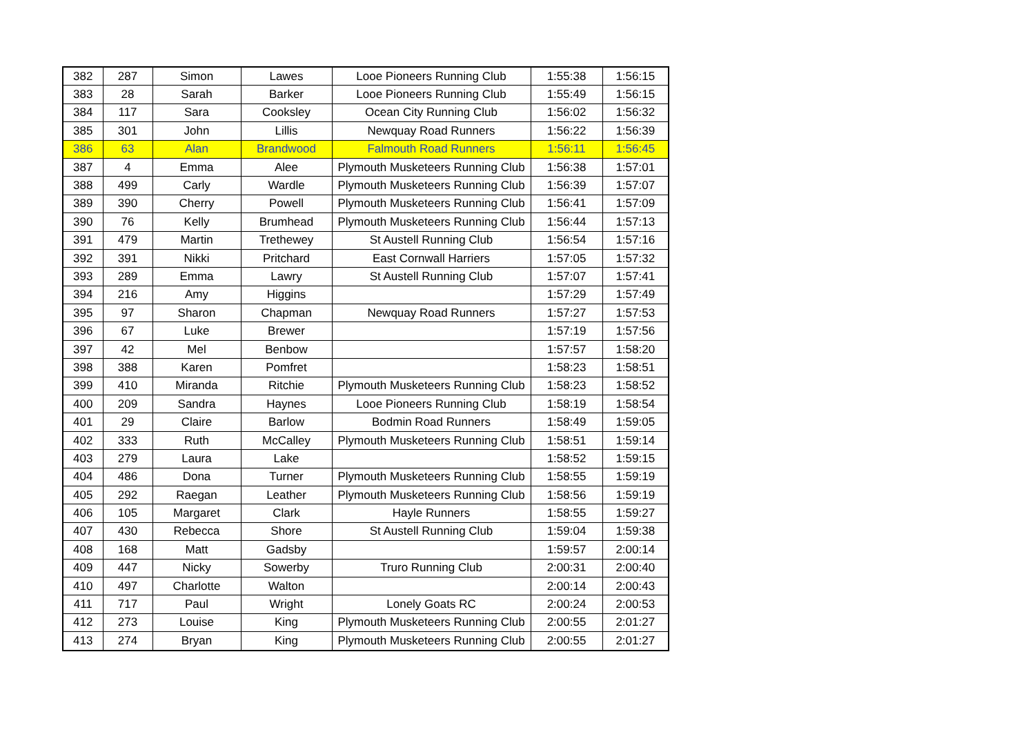| 382 | 287 | Simon | Lawes | Looe Pioneers Running Club | 1:55:38 | 1:56:15 |
| 383 | 28 | Sarah | Barker | Looe Pioneers Running Club | 1:55:49 | 1:56:15 |
| 384 | 117 | Sara | Cooksley | Ocean City Running Club | 1:56:02 | 1:56:32 |
| 385 | 301 | John | Lillis | Newquay Road Runners | 1:56:22 | 1:56:39 |
| 386 | 63 | Alan | Brandwood | Falmouth Road Runners | 1:56:11 | 1:56:45 |
| 387 | 4 | Emma | Alee | Plymouth Musketeers Running Club | 1:56:38 | 1:57:01 |
| 388 | 499 | Carly | Wardle | Plymouth Musketeers Running Club | 1:56:39 | 1:57:07 |
| 389 | 390 | Cherry | Powell | Plymouth Musketeers Running Club | 1:56:41 | 1:57:09 |
| 390 | 76 | Kelly | Brumhead | Plymouth Musketeers Running Club | 1:56:44 | 1:57:13 |
| 391 | 479 | Martin | Trethewey | St Austell Running Club | 1:56:54 | 1:57:16 |
| 392 | 391 | Nikki | Pritchard | East Cornwall Harriers | 1:57:05 | 1:57:32 |
| 393 | 289 | Emma | Lawry | St Austell Running Club | 1:57:07 | 1:57:41 |
| 394 | 216 | Amy | Higgins | | 1:57:29 | 1:57:49 |
| 395 | 97 | Sharon | Chapman | Newquay Road Runners | 1:57:27 | 1:57:53 |
| 396 | 67 | Luke | Brewer | | 1:57:19 | 1:57:56 |
| 397 | 42 | Mel | Benbow | | 1:57:57 | 1:58:20 |
| 398 | 388 | Karen | Pomfret | | 1:58:23 | 1:58:51 |
| 399 | 410 | Miranda | Ritchie | Plymouth Musketeers Running Club | 1:58:23 | 1:58:52 |
| 400 | 209 | Sandra | Haynes | Looe Pioneers Running Club | 1:58:19 | 1:58:54 |
| 401 | 29 | Claire | Barlow | Bodmin Road Runners | 1:58:49 | 1:59:05 |
| 402 | 333 | Ruth | McCalley | Plymouth Musketeers Running Club | 1:58:51 | 1:59:14 |
| 403 | 279 | Laura | Lake | | 1:58:52 | 1:59:15 |
| 404 | 486 | Dona | Turner | Plymouth Musketeers Running Club | 1:58:55 | 1:59:19 |
| 405 | 292 | Raegan | Leather | Plymouth Musketeers Running Club | 1:58:56 | 1:59:19 |
| 406 | 105 | Margaret | Clark | Hayle Runners | 1:58:55 | 1:59:27 |
| 407 | 430 | Rebecca | Shore | St Austell Running Club | 1:59:04 | 1:59:38 |
| 408 | 168 | Matt | Gadsby | | 1:59:57 | 2:00:14 |
| 409 | 447 | Nicky | Sowerby | Truro Running Club | 2:00:31 | 2:00:40 |
| 410 | 497 | Charlotte | Walton | | 2:00:14 | 2:00:43 |
| 411 | 717 | Paul | Wright | Lonely Goats RC | 2:00:24 | 2:00:53 |
| 412 | 273 | Louise | King | Plymouth Musketeers Running Club | 2:00:55 | 2:01:27 |
| 413 | 274 | Bryan | King | Plymouth Musketeers Running Club | 2:00:55 | 2:01:27 |